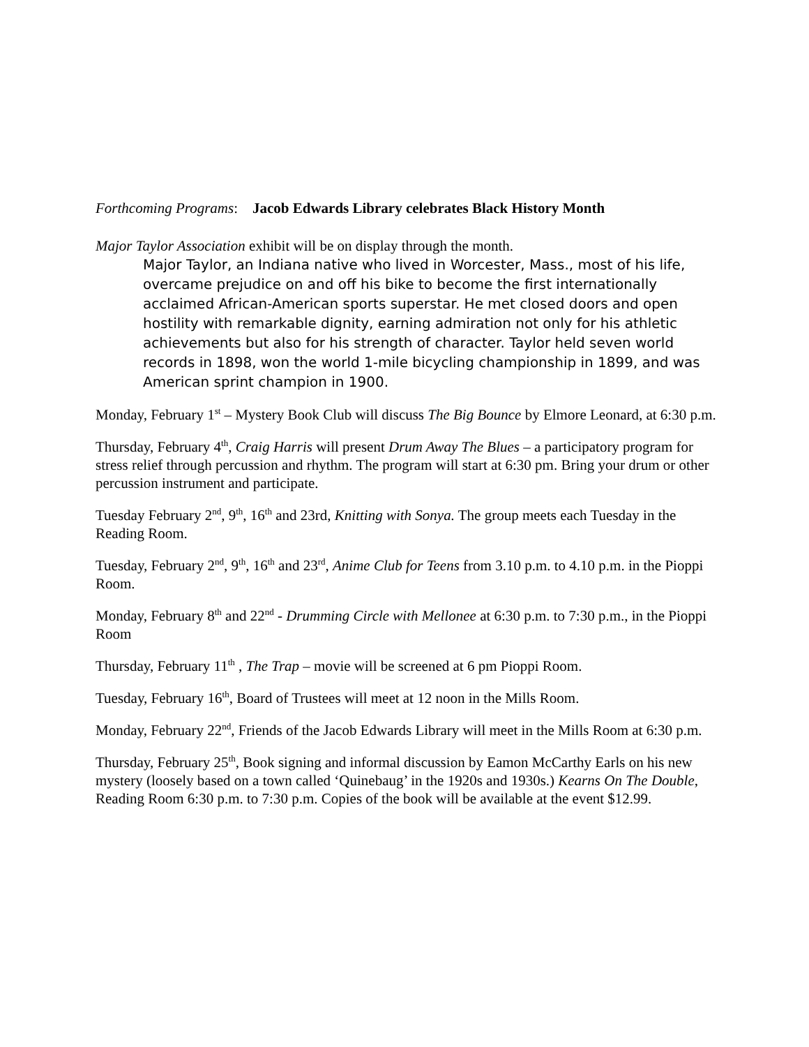Forthcoming Programs: Jacob Edwards Library celebrates Black History Month
Major Taylor Association exhibit will be on display through the month.
Major Taylor, an Indiana native who lived in Worcester, Mass., most of his life, overcame prejudice on and off his bike to become the first internationally acclaimed African-American sports superstar. He met closed doors and open hostility with remarkable dignity, earning admiration not only for his athletic achievements but also for his strength of character. Taylor held seven world records in 1898, won the world 1-mile bicycling championship in 1899, and was American sprint champion in 1900.
Monday, February 1<sup>st</sup> – Mystery Book Club will discuss The Big Bounce by Elmore Leonard, at 6:30 p.m.
Thursday, February 4<sup>th</sup>, Craig Harris will present Drum Away The Blues – a participatory program for stress relief through percussion and rhythm. The program will start at 6:30 pm. Bring your drum or other percussion instrument and participate.
Tuesday February 2<sup>nd</sup>, 9<sup>th</sup>, 16<sup>th</sup> and 23rd, Knitting with Sonya. The group meets each Tuesday in the Reading Room.
Tuesday, February 2<sup>nd</sup>, 9<sup>th</sup>, 16<sup>th</sup> and 23<sup>rd</sup>, Anime Club for Teens from 3.10 p.m. to 4.10 p.m. in the Pioppi Room.
Monday, February 8<sup>th</sup> and 22<sup>nd</sup> - Drumming Circle with Mellonee at 6:30 p.m. to 7:30 p.m., in the Pioppi Room
Thursday, February 11<sup>th</sup> , The Trap – movie will be screened at 6 pm Pioppi Room.
Tuesday, February 16<sup>th</sup>, Board of Trustees will meet at 12 noon in the Mills Room.
Monday, February 22<sup>nd</sup>, Friends of the Jacob Edwards Library will meet in the Mills Room at 6:30 p.m.
Thursday, February 25<sup>th</sup>, Book signing and informal discussion by Eamon McCarthy Earls on his new mystery (loosely based on a town called ‘Quinebaug’ in the 1920s and 1930s.) Kearns On The Double, Reading Room 6:30 p.m. to 7:30 p.m. Copies of the book will be available at the event $12.99.